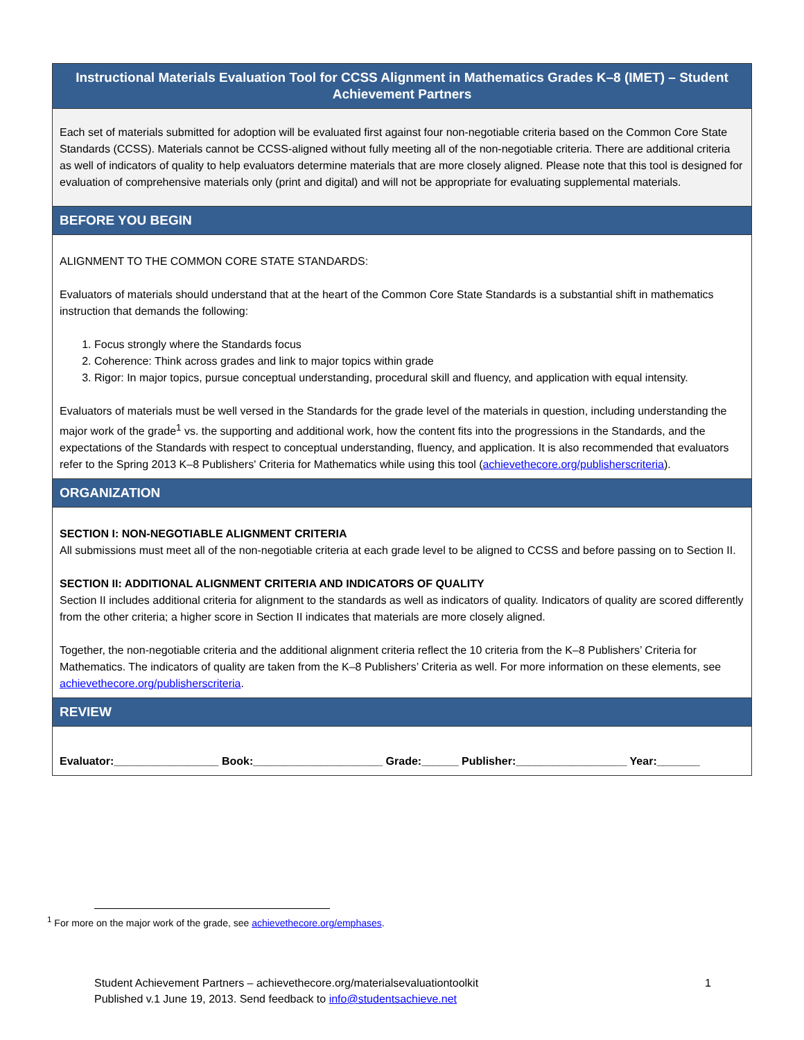| Instructional Materials Evaluation Tool for CCSS Alignment in Mathematics Grades K–8 (IMET) – Student Achievement Partners |
| Each set of materials submitted for adoption will be evaluated first against four non-negotiable criteria based on the Common Core State Standards (CCSS). Materials cannot be CCSS-aligned without fully meeting all of the non-negotiable criteria. There are additional criteria as well of indicators of quality to help evaluators determine materials that are more closely aligned. Please note that this tool is designed for evaluation of comprehensive materials only (print and digital) and will not be appropriate for evaluating supplemental materials. |
| BEFORE YOU BEGIN |
| ALIGNMENT TO THE COMMON CORE STATE STANDARDS: Evaluators of materials should understand that at the heart of the Common Core State Standards is a substantial shift in mathematics instruction that demands the following: 1. Focus strongly where the Standards focus 2. Coherence: Think across grades and link to major topics within grade 3. Rigor: In major topics, pursue conceptual understanding, procedural skill and fluency, and application with equal intensity. Evaluators of materials must be well versed in the Standards for the grade level of the materials in question, including understanding the major work of the grade<sup>1</sup> vs. the supporting and additional work, how the content fits into the progressions in the Standards, and the expectations of the Standards with respect to conceptual understanding, fluency, and application. It is also recommended that evaluators refer to the Spring 2013 K–8 Publishers' Criteria for Mathematics while using this tool ( achievethecore.org/publisherscriteria ). |
| ORGANIZATION |
| SECTION I: NON-NEGOTIABLE ALIGNMENT CRITERIA All submissions must meet all of the non-negotiable criteria at each grade level to be aligned to CCSS and before passing on to Section II. SECTION II: ADDITIONAL ALIGNMENT CRITERIA AND INDICATORS OF QUALITY Section II includes additional criteria for alignment to the standards as well as indicators of quality. Indicators of quality are scored differently from the other criteria; a higher score in Section II indicates that materials are more closely aligned. Together, the non-negotiable criteria and the additional alignment criteria reflect the 10 criteria from the K–8 Publishers’ Criteria for Mathematics. The indicators of quality are taken from the K–8 Publishers’ Criteria as well. For more information on these elements, see achievethecore.org/publisherscriteria . |
| REVIEW |
| Evaluator:_________________ Book:_____________________ Grade:______ Publisher:__________________ Year:_______ |
<sup>1</sup> For more on the major work of the grade, see achievethecore.org/emphases.
Student Achievement Partners – achievethecore.org/materialsevaluationtoolkit 1
Published v.1 June 19, 2013. Send feedback to info@studentsachieve.net